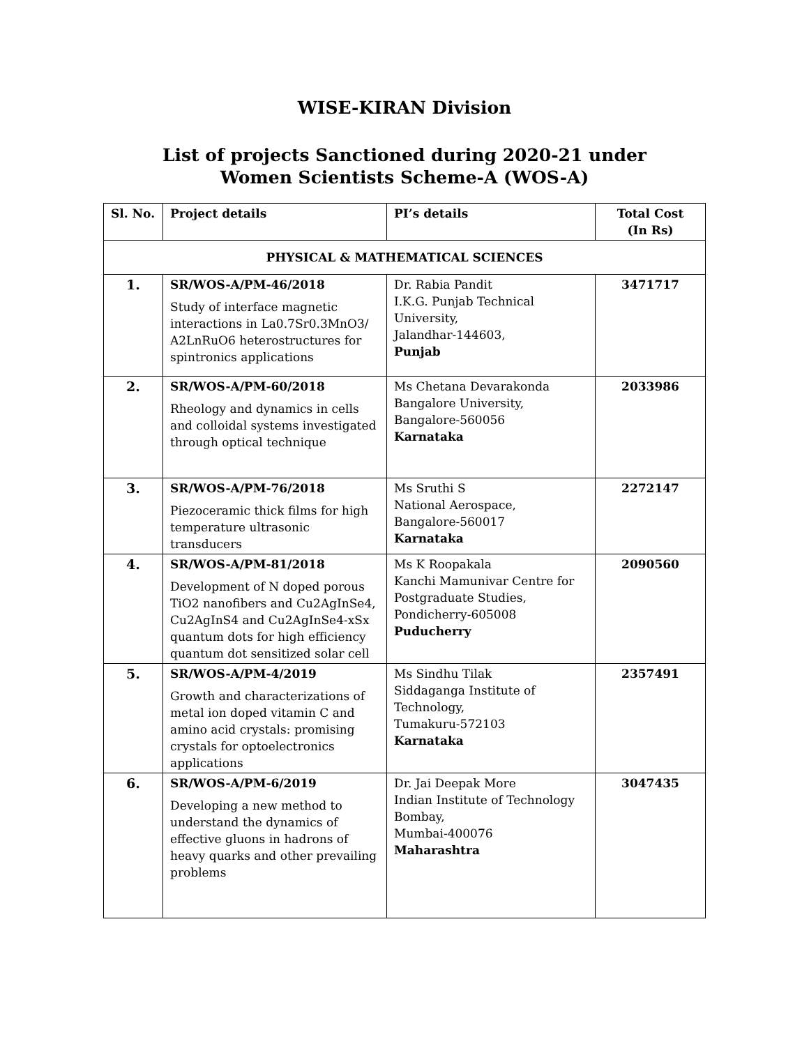WISE-KIRAN Division
List of projects Sanctioned during 2020-21 under
Women Scientists Scheme-A (WOS-A)
| Sl. No. | Project details | PI’s details | Total Cost (In Rs) |
| --- | --- | --- | --- |
| PHYSICAL & MATHEMATICAL SCIENCES | | | |
| 1. | SR/WOS-A/PM-46/2018 Study of interface magnetic interactions in La0.7Sr0.3MnO3/ A2LnRuO6 heterostructures for spintronics applications | Dr. Rabia Pandit I.K.G. Punjab Technical University, Jalandhar-144603, Punjab | 3471717 |
| 2. | SR/WOS-A/PM-60/2018 Rheology and dynamics in cells and colloidal systems investigated through optical technique | Ms Chetana Devarakonda Bangalore University, Bangalore-560056 Karnataka | 2033986 |
| 3. | SR/WOS-A/PM-76/2018 Piezoceramic thick films for high temperature ultrasonic transducers | Ms Sruthi S National Aerospace, Bangalore-560017 Karnataka | 2272147 |
| 4. | SR/WOS-A/PM-81/2018 Development of N doped porous TiO2 nanofibers and Cu2AgInSe4, Cu2AgInS4 and Cu2AgInSe4-xSx quantum dots for high efficiency quantum dot sensitized solar cell | Ms K Roopakala Kanchi Mamunivar Centre for Postgraduate Studies, Pondicherry-605008 Puducherry | 2090560 |
| 5. | SR/WOS-A/PM-4/2019 Growth and characterizations of metal ion doped vitamin C and amino acid crystals: promising crystals for optoelectronics applications | Ms Sindhu Tilak Siddaganga Institute of Technology, Tumakuru-572103 Karnataka | 2357491 |
| 6. | SR/WOS-A/PM-6/2019 Developing a new method to understand the dynamics of effective gluons in hadrons of heavy quarks and other prevailing problems | Dr. Jai Deepak More Indian Institute of Technology Bombay, Mumbai-400076 Maharashtra | 3047435 |